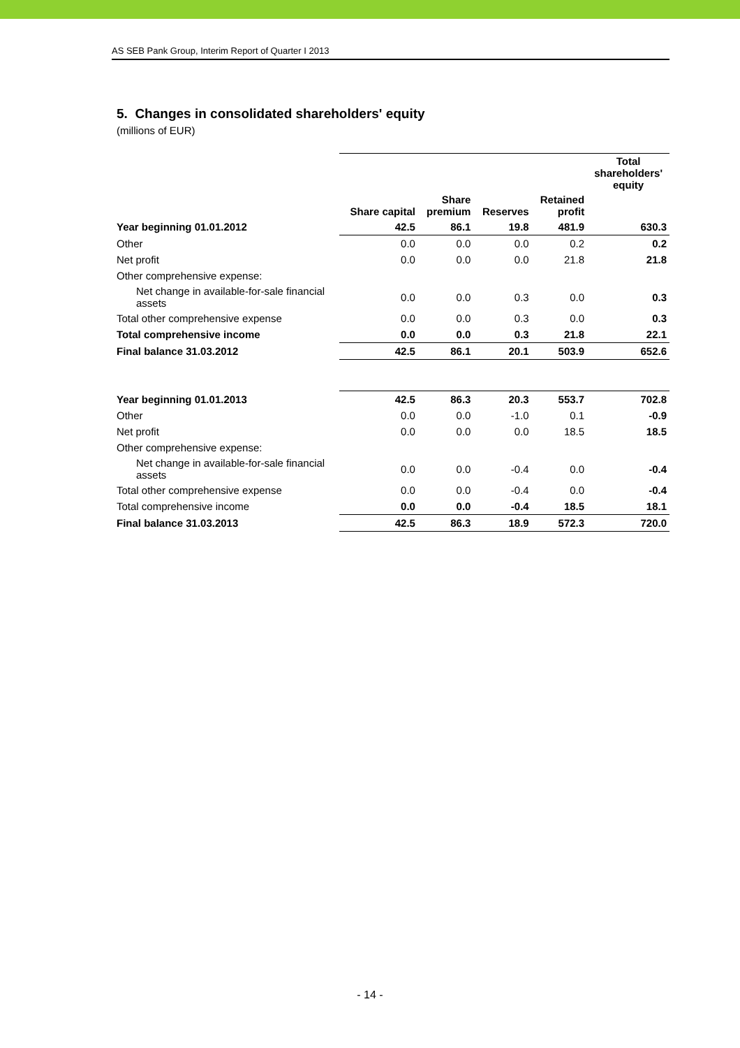AS SEB Pank Group, Interim Report of Quarter I 2013
5. Changes in consolidated shareholders' equity
(millions of EUR)
| | | | | | Total shareholders' equity |
| | Share capital | Share premium | Reserves | Retained profit | |
| Year beginning 01.01.2012 | 42.5 | 86.1 | 19.8 | 481.9 | 630.3 |
| Other | 0.0 | 0.0 | 0.0 | 0.2 | 0.2 |
| Net profit | 0.0 | 0.0 | 0.0 | 21.8 | 21.8 |
| Other comprehensive expense: | | | | | |
| Net change in available-for-sale financial assets | 0.0 | 0.0 | 0.3 | 0.0 | 0.3 |
| Total other comprehensive expense | 0.0 | 0.0 | 0.3 | 0.0 | 0.3 |
| Total comprehensive income | 0.0 | 0.0 | 0.3 | 21.8 | 22.1 |
| Final balance 31.03.2012 | 42.5 | 86.1 | 20.1 | 503.9 | 652.6 |
| Year beginning 01.01.2013 | 42.5 | 86.3 | 20.3 | 553.7 | 702.8 |
| Other | 0.0 | 0.0 | -1.0 | 0.1 | -0.9 |
| Net profit | 0.0 | 0.0 | 0.0 | 18.5 | 18.5 |
| Other comprehensive expense: | | | | | |
| Net change in available-for-sale financial assets | 0.0 | 0.0 | -0.4 | 0.0 | -0.4 |
| Total other comprehensive expense | 0.0 | 0.0 | -0.4 | 0.0 | -0.4 |
| Total comprehensive income | 0.0 | 0.0 | -0.4 | 18.5 | 18.1 |
| Final balance 31.03.2013 | 42.5 | 86.3 | 18.9 | 572.3 | 720.0 |
- 14 -